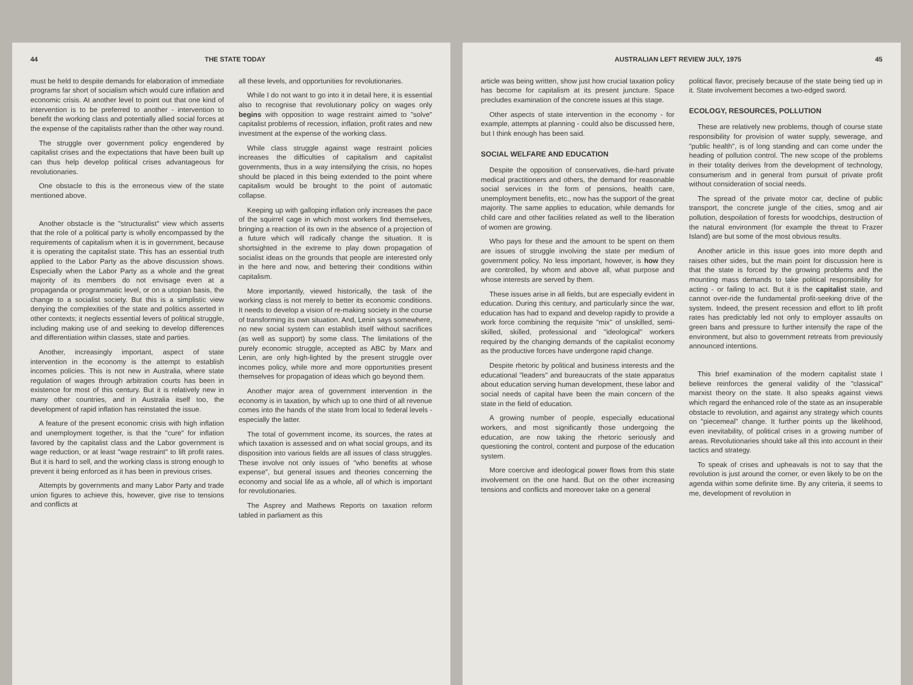44 THE STATE TODAY
must be held to despite demands for elaboration of immediate programs far short of socialism which would cure inflation and economic crisis. At another level to point out that one kind of intervention is to be preferred to another - intervention to benefit the working class and potentially allied social forces at the expense of the capitalists rather than the other way round.
The struggle over government policy engendered by capitalist crises and the expectations that have been built up can thus help develop political crises advantageous for revolutionaries.
One obstacle to this is the erroneous view of the state mentioned above.
Another obstacle is the "structuralist" view which asserts that the role of a political party is wholly encompassed by the requirements of capitalism when it is in government, because it is operating the capitalist state. This has an essential truth applied to the Labor Party as the above discussion shows. Especially when the Labor Party as a whole and the great majority of its members do not envisage even at a propaganda or programmatic level, or on a utopian basis, the change to a socialist society. But this is a simplistic view denying the complexities of the state and politics asserted in other contexts; it neglects essential levers of political struggle, including making use of and seeking to develop differences and differentiation within classes, state and parties.
Another, increasingly important, aspect of state intervention in the economy is the attempt to establish incomes policies. This is not new in Australia, where state regulation of wages through arbitration courts has been in existence for most of this century. But it is relatively new in many other countries, and in Australia itself too, the development of rapid inflation has reinstated the issue.
A feature of the present economic crisis with high inflation and unemployment together, is that the "cure" for inflation favored by the capitalist class and the Labor government is wage reduction, or at least "wage restraint" to lift profit rates. But it is hard to sell, and the working class is strong enough to prevent it being enforced as it has been in previous crises.
Attempts by governments and many Labor Party and trade union figures to achieve this, however, give rise to tensions and conflicts at
all these levels, and opportunities for revolutionaries.
While I do not want to go into it in detail here, it is essential also to recognise that revolutionary policy on wages only begins with opposition to wage restraint aimed to "solve" capitalist problems of recession, inflation, profit rates and new investment at the expense of the working class.
While class struggle against wage restraint policies increases the difficulties of capitalism and capitalist governments, thus in a way intensifying the crisis, no hopes should be placed in this being extended to the point where capitalism would be brought to the point of automatic collapse.
Keeping up with galloping inflation only increases the pace of the squirrel cage in which most workers find themselves, bringing a reaction of its own in the absence of a projection of a future which will radically change the situation. It is shortsighted in the extreme to play down propagation of socialist ideas on the grounds that people are interested only in the here and now, and bettering their conditions within capitalism.
More importantly, viewed historically, the task of the working class is not merely to better its economic conditions. It needs to develop a vision of re-making society in the course of transforming its own situation. And, Lenin says somewhere, no new social system can establish itself without sacrifices (as well as support) by some class. The limitations of the purely economic struggle, accepted as ABC by Marx and Lenin, are only high-lighted by the present struggle over incomes policy, while more and more opportunities present themselves for propagation of ideas which go beyond them.
Another major area of government intervention in the economy is in taxation, by which up to one third of all revenue comes into the hands of the state from local to federal levels - especially the latter.
The total of government income, its sources, the rates at which taxation is assessed and on what social groups, and its disposition into various fields are all issues of class struggles. These involve not only issues of "who benefits at whose expense", but general issues and theories concerning the economy and social life as a whole, all of which is important for revolutionaries.
The Asprey and Mathews Reports on taxation reform tabled in parliament as this
AUSTRALIAN LEFT REVIEW JULY, 1975 45
article was being written, show just how crucial taxation policy has become for capitalism at its present juncture. Space precludes examination of the concrete issues at this stage.
Other aspects of state intervention in the economy - for example, attempts at planning - could also be discussed here, but I think enough has been said.
SOCIAL WELFARE AND EDUCATION
Despite the opposition of conservatives, die-hard private medical practitioners and others, the demand for reasonable social services in the form of pensions, health care, unemployment benefits, etc., now has the support of the great majority. The same applies to education, while demands for child care and other facilities related as well to the liberation of women are growing.
Who pays for these and the amount to be spent on them are issues of struggle involving the state per medium of government policy. No less important, however, is how they are controlled, by whom and above all, what purpose and whose interests are served by them.
These issues arise in all fields, but are especially evident in education. During this century, and particularly since the war, education has had to expand and develop rapidly to provide a work force combining the requisite "mix" of unskilled, semi-skilled, skilled, professional and "ideological" workers required by the changing demands of the capitalist economy as the productive forces have undergone rapid change.
Despite rhetoric by political and business interests and the educational "leaders" and bureaucrats of the state apparatus about education serving human development, these labor and social needs of capital have been the main concern of the state in the field of education.
A growing number of people, especially educational workers, and most significantly those undergoing the education, are now taking the rhetoric seriously and questioning the control, content and purpose of the education system.
More coercive and ideological power flows from this state involvement on the one hand. But on the other increasing tensions and conflicts and moreover take on a general
political flavor, precisely because of the state being tied up in it. State involvement becomes a two-edged sword.
ECOLOGY, RESOURCES, POLLUTION
These are relatively new problems, though of course state responsibility for provision of water supply, sewerage, and "public health", is of long standing and can come under the heading of pollution control. The new scope of the problems in their totality derives from the development of technology, consumerism and in general from pursuit of private profit without consideration of social needs.
The spread of the private motor car, decline of public transport, the concrete jungle of the cities, smog and air pollution, despoilation of forests for woodchips, destruction of the natural environment (for example the threat to Frazer Island) are but some of the most obvious results.
Another article in this issue goes into more depth and raises other sides, but the main point for discussion here is that the state is forced by the growing problems and the mounting mass demands to take political responsibility for acting - or failing to act. But it is the capitalist state, and cannot over-ride the fundamental profit-seeking drive of the system. Indeed, the present recession and effort to lift profit rates has predictably led not only to employer assaults on green bans and pressure to further intensify the rape of the environment, but also to government retreats from previously announced intentions.
This brief examination of the modern capitalist state I believe reinforces the general validity of the "classical" marxist theory on the state. It also speaks against views which regard the enhanced role of the state as an insuperable obstacle to revolution, and against any strategy which counts on "piecemeal" change. It further points up the likelihood, even inevitability, of political crises in a growing number of areas. Revolutionaries should take all this into account in their tactics and strategy.
To speak of crises and upheavals is not to say that the revolution is just around the corner, or even likely to be on the agenda within some definite time. By any criteria, it seems to me, development of revolution in